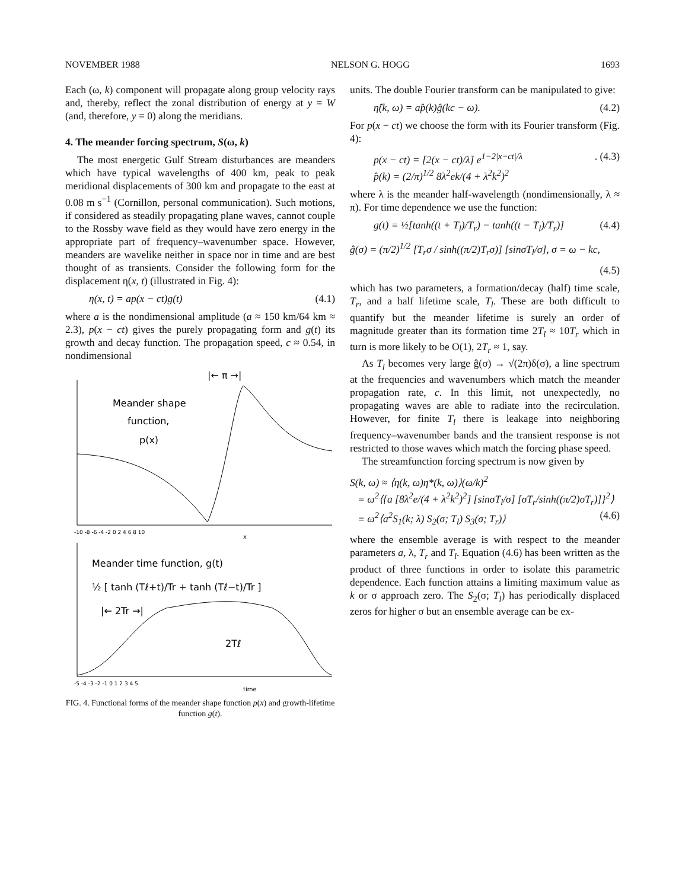NOVEMBER 1988 NELSON G. HOGG 1693
Each (ω, k) component will propagate along group velocity rays and, thereby, reflect the zonal distribution of energy at y = W (and, therefore, y = 0) along the meridians.
4. The meander forcing spectrum, S(ω, k)
The most energetic Gulf Stream disturbances are meanders which have typical wavelengths of 400 km, peak to peak meridional displacements of 300 km and propagate to the east at 0.08 m s<sup>−1</sup> (Cornillon, personal communication). Such motions, if considered as steadily propagating plane waves, cannot couple to the Rossby wave field as they would have zero energy in the appropriate part of frequency–wavenumber space. However, meanders are wavelike neither in space nor in time and are best thought of as transients. Consider the following form for the displacement η(x, t) (illustrated in Fig. 4):
η(x, t) = ap(x − ct)g(t) (4.1)
where a is the nondimensional amplitude (a ≈ 150 km/64 km ≈ 2.3), p(x − ct) gives the purely propagating form and g(t) its growth and decay function. The propagation speed, c ≈ 0.54, in nondimensional
Meander shape
function,
p(x)
|← π →|
-10 -8 -6 -4 -2 0 2 4 6 8 10
x
Meander time function, g(t)
½ [ tanh (Tℓ+t)/Tr + tanh (Tℓ−t)/Tr ]
|← 2Tr →|
2Tℓ
-5 -4 -3 -2 -1 0 1 2 3 4 5
time
FIG. 4. Functional forms of the meander shape function p(x) and growth-lifetime function g(t).
units. The double Fourier transform can be manipulated to give:
η̂(k, ω) = ap̂(k)ĝ(kc − ω). (4.2)
For p(x − ct) we choose the form with its Fourier transform (Fig. 4):
p(x − ct) = [2(x − ct)/λ] e<sup>1−2|x−ct|/λ</sup>
p̂(k) = (2/π)<sup>1/2</sup> 8λ<sup>2</sup>ek/(4 + λ<sup>2</sup>k<sup>2</sup>)<sup>2</sup>. (4.3)
where λ is the meander half-wavelength (nondimensionally, λ ≈ π). For time dependence we use the function:
g(t) = ½[tanh((t + T<sub>l</sub>)/T<sub>r</sub>) − tanh((t − T<sub>l</sub>)/T<sub>r</sub>)] (4.4)
ĝ(σ) = (π/2)<sup>1/2</sup> [T<sub>r</sub>σ / sinh((π/2)T<sub>r</sub>σ)] [sinσT<sub>l</sub>/σ], σ = ω − kc,
(4.5)
which has two parameters, a formation/decay (half) time scale, T<sub>r</sub>, and a half lifetime scale, T<sub>l</sub>. These are both difficult to quantify but the meander lifetime is surely an order of magnitude greater than its formation time 2T<sub>l</sub> ≈ 10T<sub>r</sub> which in turn is more likely to be O(1), 2T<sub>r</sub> ≈ 1, say.
As T<sub>l</sub> becomes very large ĝ(σ) → √(2π)δ(σ), a line spectrum at the frequencies and wavenumbers which match the meander propagation rate, c. In this limit, not unexpectedly, no propagating waves are able to radiate into the recirculation. However, for finite T<sub>l</sub> there is leakage into neighboring frequency–wavenumber bands and the transient response is not restricted to those waves which match the forcing phase speed.
The streamfunction forcing spectrum is now given by
S(k, ω) ≈ ⟨η(k, ω)η*(k, ω)⟩(ω/k)<sup>2</sup>
= ω<sup>2</sup>⟨{a [8λ<sup>2</sup>e/(4 + λ<sup>2</sup>k<sup>2</sup>)<sup>2</sup>] [sinσT<sub>l</sub>/σ] [σT<sub>r</sub>/sinh((π/2)σT<sub>r</sub>)]}<sup>2</sup>⟩
≡ ω<sup>2</sup>⟨a<sup>2</sup>S<sub>1</sub>(k; λ) S<sub>2</sub>(σ; T<sub>l</sub>) S<sub>3</sub>(σ; T<sub>r</sub>)⟩ (4.6)
where the ensemble average is with respect to the meander parameters a, λ, T<sub>r</sub> and T<sub>l</sub>. Equation (4.6) has been written as the product of three functions in order to isolate this parametric dependence. Each function attains a limiting maximum value as k or σ approach zero. The S<sub>2</sub>(σ; T<sub>l</sub>) has periodically displaced zeros for higher σ but an ensemble average can be ex-